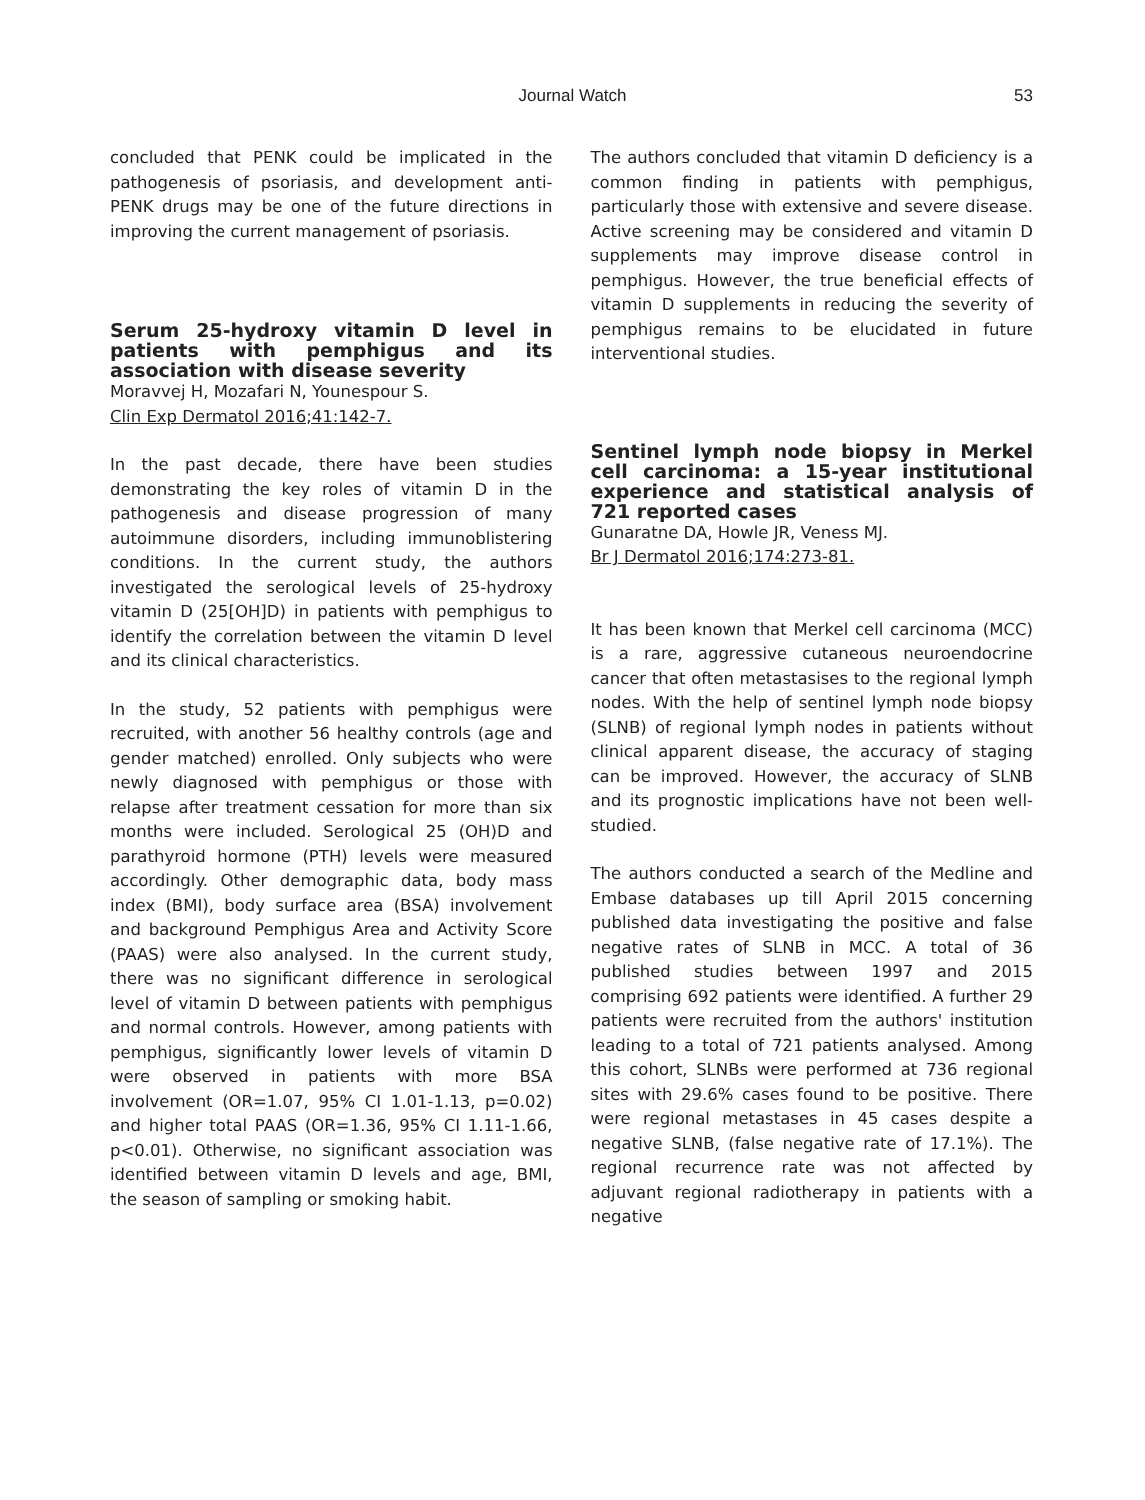Journal Watch 53
concluded that PENK could be implicated in the pathogenesis of psoriasis, and development anti-PENK drugs may be one of the future directions in improving the current management of psoriasis.
Serum 25-hydroxy vitamin D level in patients with pemphigus and its association with disease severity
Moravvej H, Mozafari N, Younespour S.
Clin Exp Dermatol 2016;41:142-7.
In the past decade, there have been studies demonstrating the key roles of vitamin D in the pathogenesis and disease progression of many autoimmune disorders, including immunoblistering conditions. In the current study, the authors investigated the serological levels of 25-hydroxy vitamin D (25[OH]D) in patients with pemphigus to identify the correlation between the vitamin D level and its clinical characteristics.
In the study, 52 patients with pemphigus were recruited, with another 56 healthy controls (age and gender matched) enrolled. Only subjects who were newly diagnosed with pemphigus or those with relapse after treatment cessation for more than six months were included. Serological 25 (OH)D and parathyroid hormone (PTH) levels were measured accordingly. Other demographic data, body mass index (BMI), body surface area (BSA) involvement and background Pemphigus Area and Activity Score (PAAS) were also analysed. In the current study, there was no significant difference in serological level of vitamin D between patients with pemphigus and normal controls. However, among patients with pemphigus, significantly lower levels of vitamin D were observed in patients with more BSA involvement (OR=1.07, 95% CI 1.01-1.13, p=0.02) and higher total PAAS (OR=1.36, 95% CI 1.11-1.66, p<0.01). Otherwise, no significant association was identified between vitamin D levels and age, BMI, the season of sampling or smoking habit.
The authors concluded that vitamin D deficiency is a common finding in patients with pemphigus, particularly those with extensive and severe disease. Active screening may be considered and vitamin D supplements may improve disease control in pemphigus. However, the true beneficial effects of vitamin D supplements in reducing the severity of pemphigus remains to be elucidated in future interventional studies.
Sentinel lymph node biopsy in Merkel cell carcinoma: a 15-year institutional experience and statistical analysis of 721 reported cases
Gunaratne DA, Howle JR, Veness MJ.
Br J Dermatol 2016;174:273-81.
It has been known that Merkel cell carcinoma (MCC) is a rare, aggressive cutaneous neuroendocrine cancer that often metastasises to the regional lymph nodes. With the help of sentinel lymph node biopsy (SLNB) of regional lymph nodes in patients without clinical apparent disease, the accuracy of staging can be improved. However, the accuracy of SLNB and its prognostic implications have not been well-studied.
The authors conducted a search of the Medline and Embase databases up till April 2015 concerning published data investigating the positive and false negative rates of SLNB in MCC. A total of 36 published studies between 1997 and 2015 comprising 692 patients were identified. A further 29 patients were recruited from the authors' institution leading to a total of 721 patients analysed. Among this cohort, SLNBs were performed at 736 regional sites with 29.6% cases found to be positive. There were regional metastases in 45 cases despite a negative SLNB, (false negative rate of 17.1%). The regional recurrence rate was not affected by adjuvant regional radiotherapy in patients with a negative